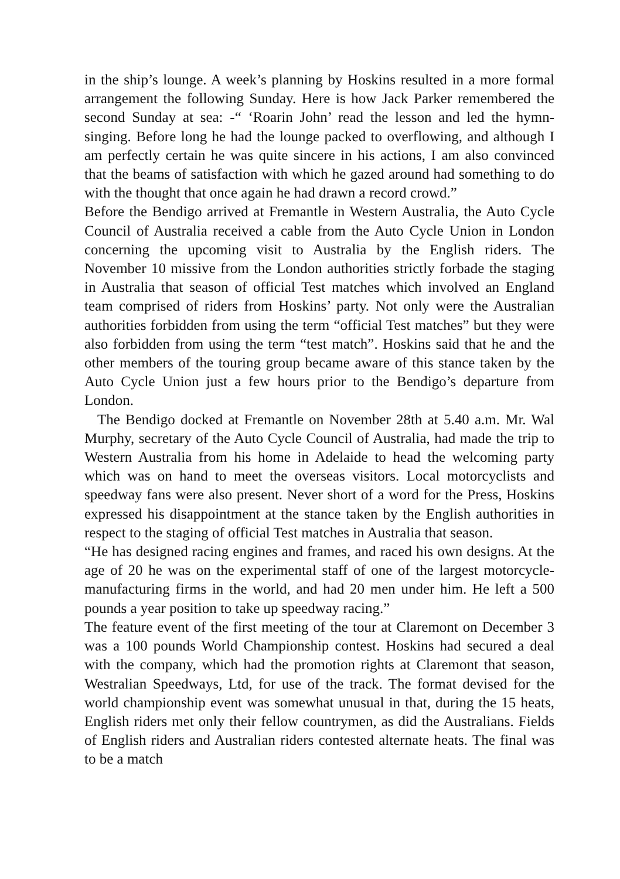in the ship’s lounge. A week’s planning by Hoskins resulted in a more formal arrangement the following Sunday. Here is how Jack Parker remembered the second Sunday at sea: -“ ‘Roarin John’ read the lesson and led the hymn-singing. Before long he had the lounge packed to overflowing, and although I am perfectly certain he was quite sincere in his actions, I am also convinced that the beams of satisfaction with which he gazed around had something to do with the thought that once again he had drawn a record crowd.”
Before the Bendigo arrived at Fremantle in Western Australia, the Auto Cycle Council of Australia received a cable from the Auto Cycle Union in London concerning the upcoming visit to Australia by the English riders. The November 10 missive from the London authorities strictly forbade the staging in Australia that season of official Test matches which involved an England team comprised of riders from Hoskins’ party. Not only were the Australian authorities forbidden from using the term “official Test matches” but they were also forbidden from using the term “test match”. Hoskins said that he and the other members of the touring group became aware of this stance taken by the Auto Cycle Union just a few hours prior to the Bendigo’s departure from London.
The Bendigo docked at Fremantle on November 28th at 5.40 a.m. Mr. Wal Murphy, secretary of the Auto Cycle Council of Australia, had made the trip to Western Australia from his home in Adelaide to head the welcoming party which was on hand to meet the overseas visitors. Local motorcyclists and speedway fans were also present. Never short of a word for the Press, Hoskins expressed his disappointment at the stance taken by the English authorities in respect to the staging of official Test matches in Australia that season.
“He has designed racing engines and frames, and raced his own designs. At the age of 20 he was on the experimental staff of one of the largest motorcycle-manufacturing firms in the world, and had 20 men under him. He left a 500 pounds a year position to take up speedway racing.”
The feature event of the first meeting of the tour at Claremont on December 3 was a 100 pounds World Championship contest. Hoskins had secured a deal with the company, which had the promotion rights at Claremont that season, Westralian Speedways, Ltd, for use of the track. The format devised for the world championship event was somewhat unusual in that, during the 15 heats, English riders met only their fellow countrymen, as did the Australians. Fields of English riders and Australian riders contested alternate heats. The final was to be a match